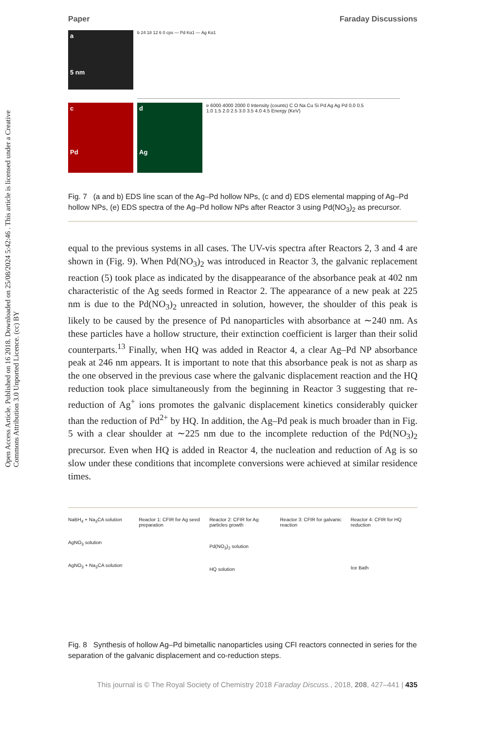Open Access Article. Published on 16 2018. Downloaded on 25/08/2024 5:42:46 . This article is licensed under a Creative Commons Attribution 3.0 Unported Licence. (cc) BY
Paper Faraday Discussions
a
5 nm
b 24 18 12 6 0 cps — Pd Kα1 — Ag Kα1
c
Pd
d
Ag
e 6000 4000 2000 0 Intensity (counts) C O Na Cu Si Pd Ag Ag Pd 0.0 0.5 1.0 1.5 2.0 2.5 3.0 3.5 4.0 4.5 Energy (KeV)
Fig. 7 (a and b) EDS line scan of the Ag–Pd hollow NPs, (c and d) EDS elemental mapping of Ag–Pd hollow NPs, (e) EDS spectra of the Ag–Pd hollow NPs after Reactor 3 using Pd(NO<sub>3</sub>)<sub>2</sub> as precursor.
equal to the previous systems in all cases. The UV-vis spectra after Reactors 2, 3 and 4 are shown in (Fig. 9). When Pd(NO<sub>3</sub>)<sub>2</sub> was introduced in Reactor 3, the galvanic replacement reaction (5) took place as indicated by the disappearance of the absorbance peak at 402 nm characteristic of the Ag seeds formed in Reactor 2. The appearance of a new peak at 225 nm is due to the Pd(NO<sub>3</sub>)<sub>2</sub> unreacted in solution, however, the shoulder of this peak is likely to be caused by the presence of Pd nanoparticles with absorbance at ∼240 nm. As these particles have a hollow structure, their extinction coefficient is larger than their solid counterparts.<sup>13</sup> Finally, when HQ was added in Reactor 4, a clear Ag–Pd NP absorbance peak at 246 nm appears. It is important to note that this absorbance peak is not as sharp as the one observed in the previous case where the galvanic displacement reaction and the HQ reduction took place simultaneously from the beginning in Reactor 3 suggesting that re-reduction of Ag<sup>+</sup> ions promotes the galvanic displacement kinetics considerably quicker than the reduction of Pd<sup>2+</sup> by HQ. In addition, the Ag–Pd peak is much broader than in Fig. 5 with a clear shoulder at ∼225 nm due to the incomplete reduction of the Pd(NO<sub>3</sub>)<sub>2</sub> precursor. Even when HQ is added in Reactor 4, the nucleation and reduction of Ag is so slow under these conditions that incomplete conversions were achieved at similar residence times.
NaBH<sub>4</sub> + Na<sub>3</sub>CA solution
AgNO<sub>3</sub> solution
AgNO<sub>3</sub> + Na<sub>3</sub>CA solution
Reactor 1: CFIR for Ag seed preparation
Reactor 2: CFIR for Ag particles growth
Pd(NO<sub>3</sub>)<sub>2</sub> solution
HQ solution
Reactor 3: CFIR for galvanic reaction
Reactor 4: CFIR for HQ reduction
Ice Bath
Fig. 8 Synthesis of hollow Ag–Pd bimetallic nanoparticles using CFI reactors connected in series for the separation of the galvanic displacement and co-reduction steps.
This journal is © The Royal Society of Chemistry 2018 Faraday Discuss., 2018, 208, 427–441 | 435